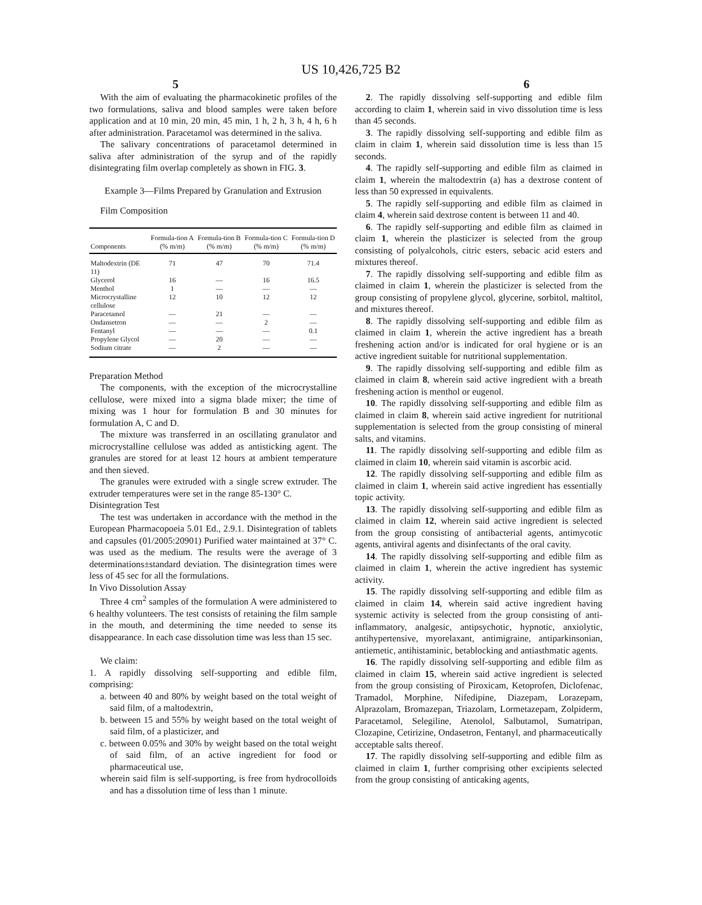US 10,426,725 B2
5 6
With the aim of evaluating the pharmacokinetic profiles of the two formulations, saliva and blood samples were taken before application and at 10 min, 20 min, 45 min, 1 h, 2 h, 3 h, 4 h, 6 h after administration. Paracetamol was determined in the saliva.
The salivary concentrations of paracetamol determined in saliva after administration of the syrup and of the rapidly disintegrating film overlap completely as shown in FIG. 3.
Example 3—Films Prepared by Granulation and Extrusion
Film Composition
| Components | Formula-tion A (% m/m) | Formula-tion B (% m/m) | Formula-tion C (% m/m) | Formula-tion D (% m/m) |
| --- | --- | --- | --- | --- |
| Maltodextrin (DE 11) | 71 | 47 | 70 | 71.4 |
| Glycerol | 16 | — | 16 | 16.5 |
| Menthol | 1 | — | — | — |
| Microcrystalline cellulose | 12 | 10 | 12 | 12 |
| Paracetamol | — | 21 | — | — |
| Ondansetron | — | — | 2 | — |
| Fentanyl | — | — | — | 0.1 |
| Propylene Glycol | — | 20 | — | — |
| Sodium citrate | — | 2 | — | — |
Preparation Method
The components, with the exception of the microcrystalline cellulose, were mixed into a sigma blade mixer; the time of mixing was 1 hour for formulation B and 30 minutes for formulation A, C and D.
The mixture was transferred in an oscillating granulator and microcrystalline cellulose was added as antisticking agent. The granules are stored for at least 12 hours at ambient temperature and then sieved.
The granules were extruded with a single screw extruder. The extruder temperatures were set in the range 85-130° C.
Disintegration Test
The test was undertaken in accordance with the method in the European Pharmacopoeia 5.01 Ed., 2.9.1. Disintegration of tablets and capsules (01/2005:20901) Purified water maintained at 37° C. was used as the medium. The results were the average of 3 determinations±standard deviation. The disintegration times were less of 45 sec for all the formulations.
In Vivo Dissolution Assay
Three 4 cm<sup>2</sup> samples of the formulation A were administered to 6 healthy volunteers. The test consists of retaining the film sample in the mouth, and determining the time needed to sense its disappearance. In each case dissolution time was less than 15 sec.
We claim:
1. A rapidly dissolving self-supporting and edible film, comprising:
a. between 40 and 80% by weight based on the total weight of said film, of a maltodextrin,
b. between 15 and 55% by weight based on the total weight of said film, of a plasticizer, and
c. between 0.05% and 30% by weight based on the total weight of said film, of an active ingredient for food or pharmaceutical use,
wherein said film is self-supporting, is free from hydrocolloids and has a dissolution time of less than 1 minute.
2. The rapidly dissolving self-supporting and edible film according to claim 1, wherein said in vivo dissolution time is less than 45 seconds.
3. The rapidly dissolving self-supporting and edible film as claim in claim 1, wherein said dissolution time is less than 15 seconds.
4. The rapidly self-supporting and edible film as claimed in claim 1, wherein the maltodextrin (a) has a dextrose content of less than 50 expressed in equivalents.
5. The rapidly self-supporting and edible film as claimed in claim 4, wherein said dextrose content is between 11 and 40.
6. The rapidly self-supporting and edible film as claimed in claim 1, wherein the plasticizer is selected from the group consisting of polyalcohols, citric esters, sebacic acid esters and mixtures thereof.
7. The rapidly dissolving self-supporting and edible film as claimed in claim 1, wherein the plasticizer is selected from the group consisting of propylene glycol, glycerine, sorbitol, maltitol, and mixtures thereof.
8. The rapidly dissolving self-supporting and edible film as claimed in claim 1, wherein the active ingredient has a breath freshening action and/or is indicated for oral hygiene or is an active ingredient suitable for nutritional supplementation.
9. The rapidly dissolving self-supporting and edible film as claimed in claim 8, wherein said active ingredient with a breath freshening action is menthol or eugenol.
10. The rapidly dissolving self-supporting and edible film as claimed in claim 8, wherein said active ingredient for nutritional supplementation is selected from the group consisting of mineral salts, and vitamins.
11. The rapidly dissolving self-supporting and edible film as claimed in claim 10, wherein said vitamin is ascorbic acid.
12. The rapidly dissolving self-supporting and edible film as claimed in claim 1, wherein said active ingredient has essentially topic activity.
13. The rapidly dissolving self-supporting and edible film as claimed in claim 12, wherein said active ingredient is selected from the group consisting of antibacterial agents, antimycotic agents, antiviral agents and disinfectants of the oral cavity.
14. The rapidly dissolving self-supporting and edible film as claimed in claim 1, wherein the active ingredient has systemic activity.
15. The rapidly dissolving self-supporting and edible film as claimed in claim 14, wherein said active ingredient having systemic activity is selected from the group consisting of anti-inflammatory, analgesic, antipsychotic, hypnotic, anxiolytic, antihypertensive, myorelaxant, antimigraine, antiparkinsonian, antiemetic, antihistaminic, betablocking and antiasthmatic agents.
16. The rapidly dissolving self-supporting and edible film as claimed in claim 15, wherein said active ingredient is selected from the group consisting of Piroxicam, Ketoprofen, Diclofenac, Tramadol, Morphine, Nifedipine, Diazepam, Lorazepam, Alprazolam, Bromazepan, Triazolam, Lormetazepam, Zolpiderm, Paracetamol, Selegiline, Atenolol, Salbutamol, Sumatripan, Clozapine, Cetirizine, Ondasetron, Fentanyl, and pharmaceutically acceptable salts thereof.
17. The rapidly dissolving self-supporting and edible film as claimed in claim 1, further comprising other excipients selected from the group consisting of anticaking agents,